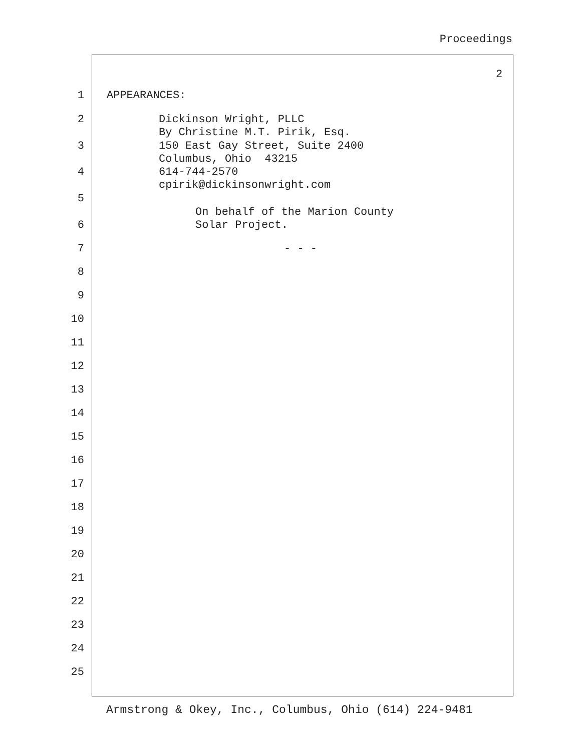Proceedings
2
1 APPEARANCES:
2 Dickinson Wright, PLLC
By Christine M.T. Pirik, Esq.
3 150 East Gay Street, Suite 2400
Columbus, Ohio 43215
4 614-744-2570
cpirik@dickinsonwright.com
5
On behalf of the Marion County
6 Solar Project.
7 - - -
8
9
10
11
12
13
14
15
16
17
18
19
20
21
22
23
24
25
Armstrong & Okey, Inc., Columbus, Ohio (614) 224-9481